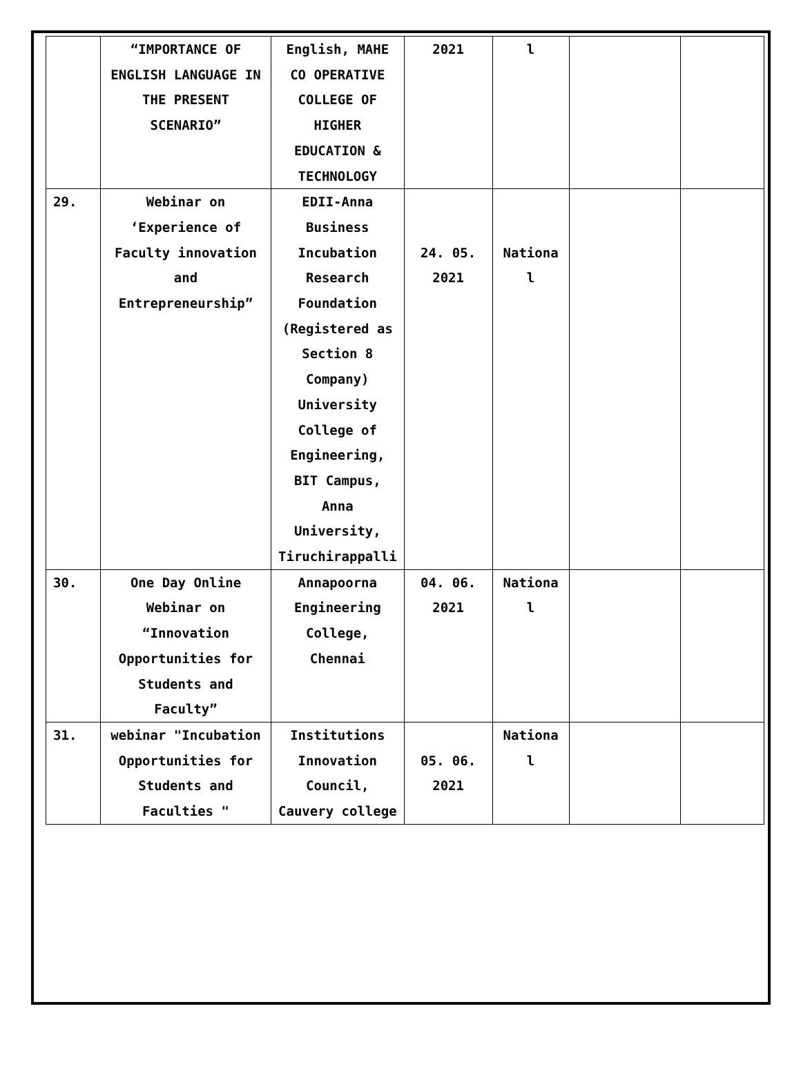| | “IMPORTANCE OF ENGLISH LANGUAGE IN THE PRESENT SCENARIO” | English, MAHE CO OPERATIVE COLLEGE OF HIGHER EDUCATION & TECHNOLOGY | 2021 | l | | |
| 29. | Webinar on ‘Experience of Faculty innovation and Entrepreneurship” | EDII-Anna Business Incubation Research Foundation (Registered as Section 8 Company) University College of Engineering, BIT Campus, Anna University, Tiruchirappalli | 24. 05. 2021 | Nationa l | | |
| 30. | One Day Online Webinar on “Innovation Opportunities for Students and Faculty” | Annapoorna Engineering College, Chennai | 04. 06. 2021 | Nationa l | | |
| 31. | webinar "Incubation Opportunities for Students and Faculties " | Institutions Innovation Council, Cauvery college | 05. 06. 2021 | Nationa l | | |